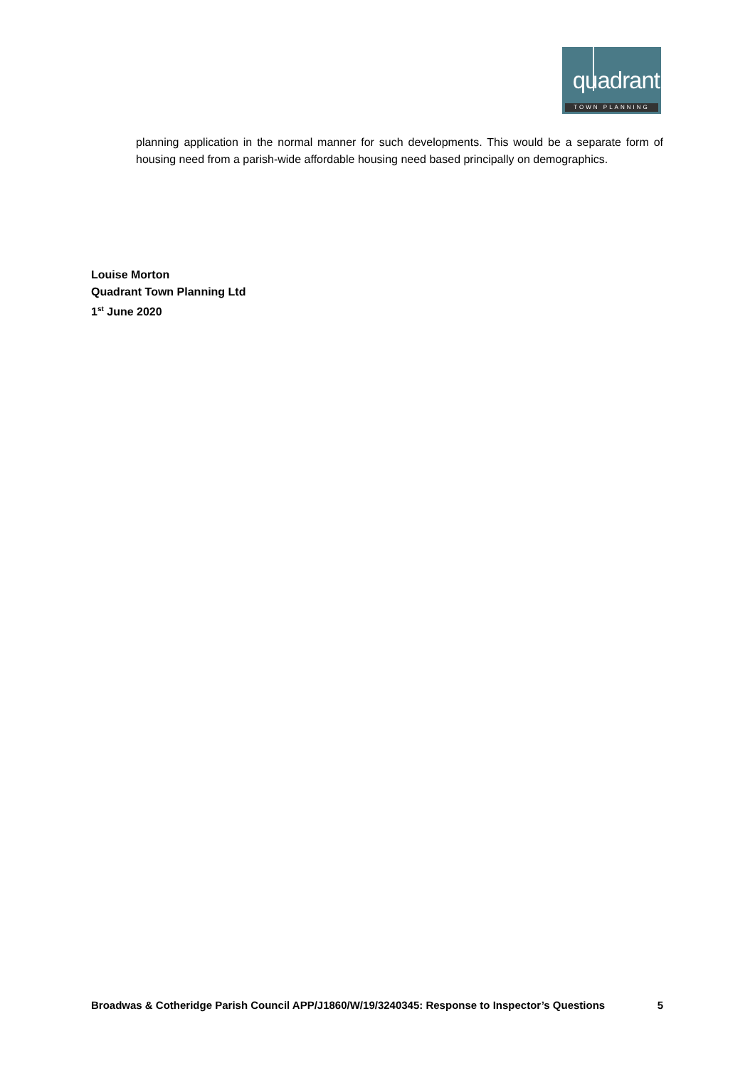quadrant
TOWN PLANNING
planning application in the normal manner for such developments. This would be a separate form of housing need from a parish-wide affordable housing need based principally on demographics.
Louise Morton
Quadrant Town Planning Ltd
1<sup>st</sup> June 2020
Broadwas & Cotheridge Parish Council APP/J1860/W/19/3240345: Response to Inspector’s Questions 5